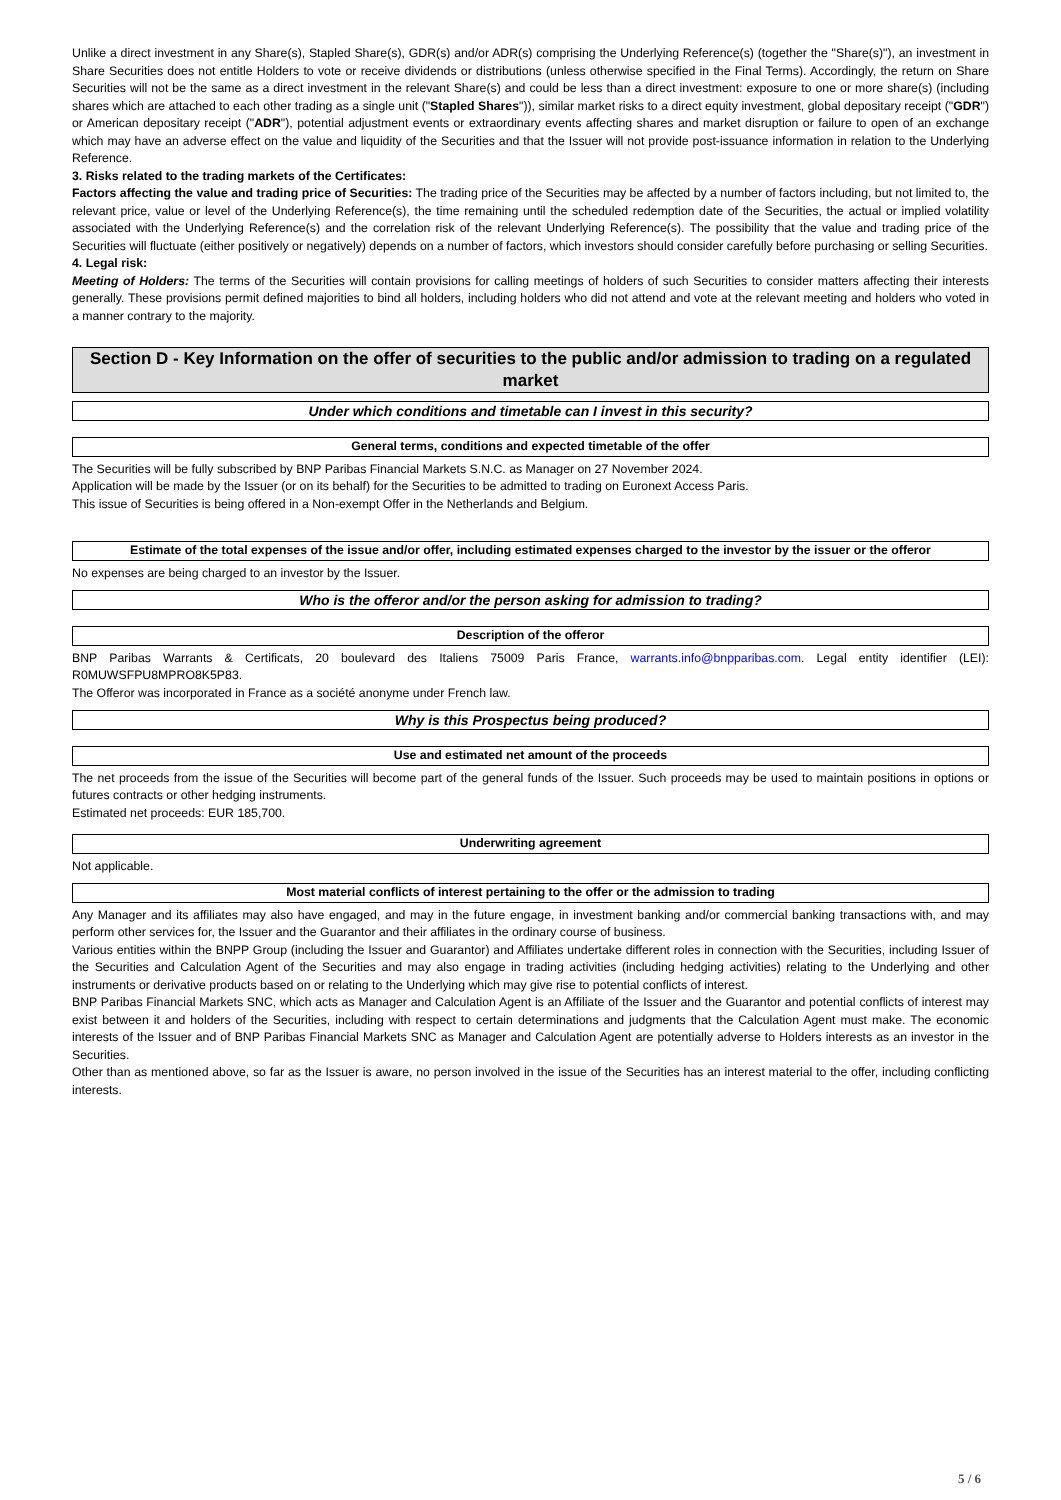Unlike a direct investment in any Share(s), Stapled Share(s), GDR(s) and/or ADR(s) comprising the Underlying Reference(s) (together the "Share(s)"), an investment in Share Securities does not entitle Holders to vote or receive dividends or distributions (unless otherwise specified in the Final Terms). Accordingly, the return on Share Securities will not be the same as a direct investment in the relevant Share(s) and could be less than a direct investment: exposure to one or more share(s) (including shares which are attached to each other trading as a single unit ("Stapled Shares")), similar market risks to a direct equity investment, global depositary receipt ("GDR") or American depositary receipt ("ADR"), potential adjustment events or extraordinary events affecting shares and market disruption or failure to open of an exchange which may have an adverse effect on the value and liquidity of the Securities and that the Issuer will not provide post-issuance information in relation to the Underlying Reference.
3. Risks related to the trading markets of the Certificates:
Factors affecting the value and trading price of Securities: The trading price of the Securities may be affected by a number of factors including, but not limited to, the relevant price, value or level of the Underlying Reference(s), the time remaining until the scheduled redemption date of the Securities, the actual or implied volatility associated with the Underlying Reference(s) and the correlation risk of the relevant Underlying Reference(s). The possibility that the value and trading price of the Securities will fluctuate (either positively or negatively) depends on a number of factors, which investors should consider carefully before purchasing or selling Securities.
4. Legal risk:
Meeting of Holders: The terms of the Securities will contain provisions for calling meetings of holders of such Securities to consider matters affecting their interests generally. These provisions permit defined majorities to bind all holders, including holders who did not attend and vote at the relevant meeting and holders who voted in a manner contrary to the majority.
Section D - Key Information on the offer of securities to the public and/or admission to trading on a regulated market
Under which conditions and timetable can I invest in this security?
General terms, conditions and expected timetable of the offer
The Securities will be fully subscribed by BNP Paribas Financial Markets S.N.C. as Manager on 27 November 2024.
Application will be made by the Issuer (or on its behalf) for the Securities to be admitted to trading on Euronext Access Paris.
This issue of Securities is being offered in a Non-exempt Offer in the Netherlands and Belgium.
Estimate of the total expenses of the issue and/or offer, including estimated expenses charged to the investor by the issuer or the offeror
No expenses are being charged to an investor by the Issuer.
Who is the offeror and/or the person asking for admission to trading?
Description of the offeror
BNP Paribas Warrants & Certificats, 20 boulevard des Italiens 75009 Paris France, warrants.info@bnpparibas.com. Legal entity identifier (LEI): R0MUWSFPU8MPRO8K5P83.
The Offeror was incorporated in France as a société anonyme under French law.
Why is this Prospectus being produced?
Use and estimated net amount of the proceeds
The net proceeds from the issue of the Securities will become part of the general funds of the Issuer. Such proceeds may be used to maintain positions in options or futures contracts or other hedging instruments.
Estimated net proceeds: EUR 185,700.
Underwriting agreement
Not applicable.
Most material conflicts of interest pertaining to the offer or the admission to trading
Any Manager and its affiliates may also have engaged, and may in the future engage, in investment banking and/or commercial banking transactions with, and may perform other services for, the Issuer and the Guarantor and their affiliates in the ordinary course of business.
Various entities within the BNPP Group (including the Issuer and Guarantor) and Affiliates undertake different roles in connection with the Securities, including Issuer of the Securities and Calculation Agent of the Securities and may also engage in trading activities (including hedging activities) relating to the Underlying and other instruments or derivative products based on or relating to the Underlying which may give rise to potential conflicts of interest.
BNP Paribas Financial Markets SNC, which acts as Manager and Calculation Agent is an Affiliate of the Issuer and the Guarantor and potential conflicts of interest may exist between it and holders of the Securities, including with respect to certain determinations and judgments that the Calculation Agent must make. The economic interests of the Issuer and of BNP Paribas Financial Markets SNC as Manager and Calculation Agent are potentially adverse to Holders interests as an investor in the Securities.
Other than as mentioned above, so far as the Issuer is aware, no person involved in the issue of the Securities has an interest material to the offer, including conflicting interests.
5 / 6